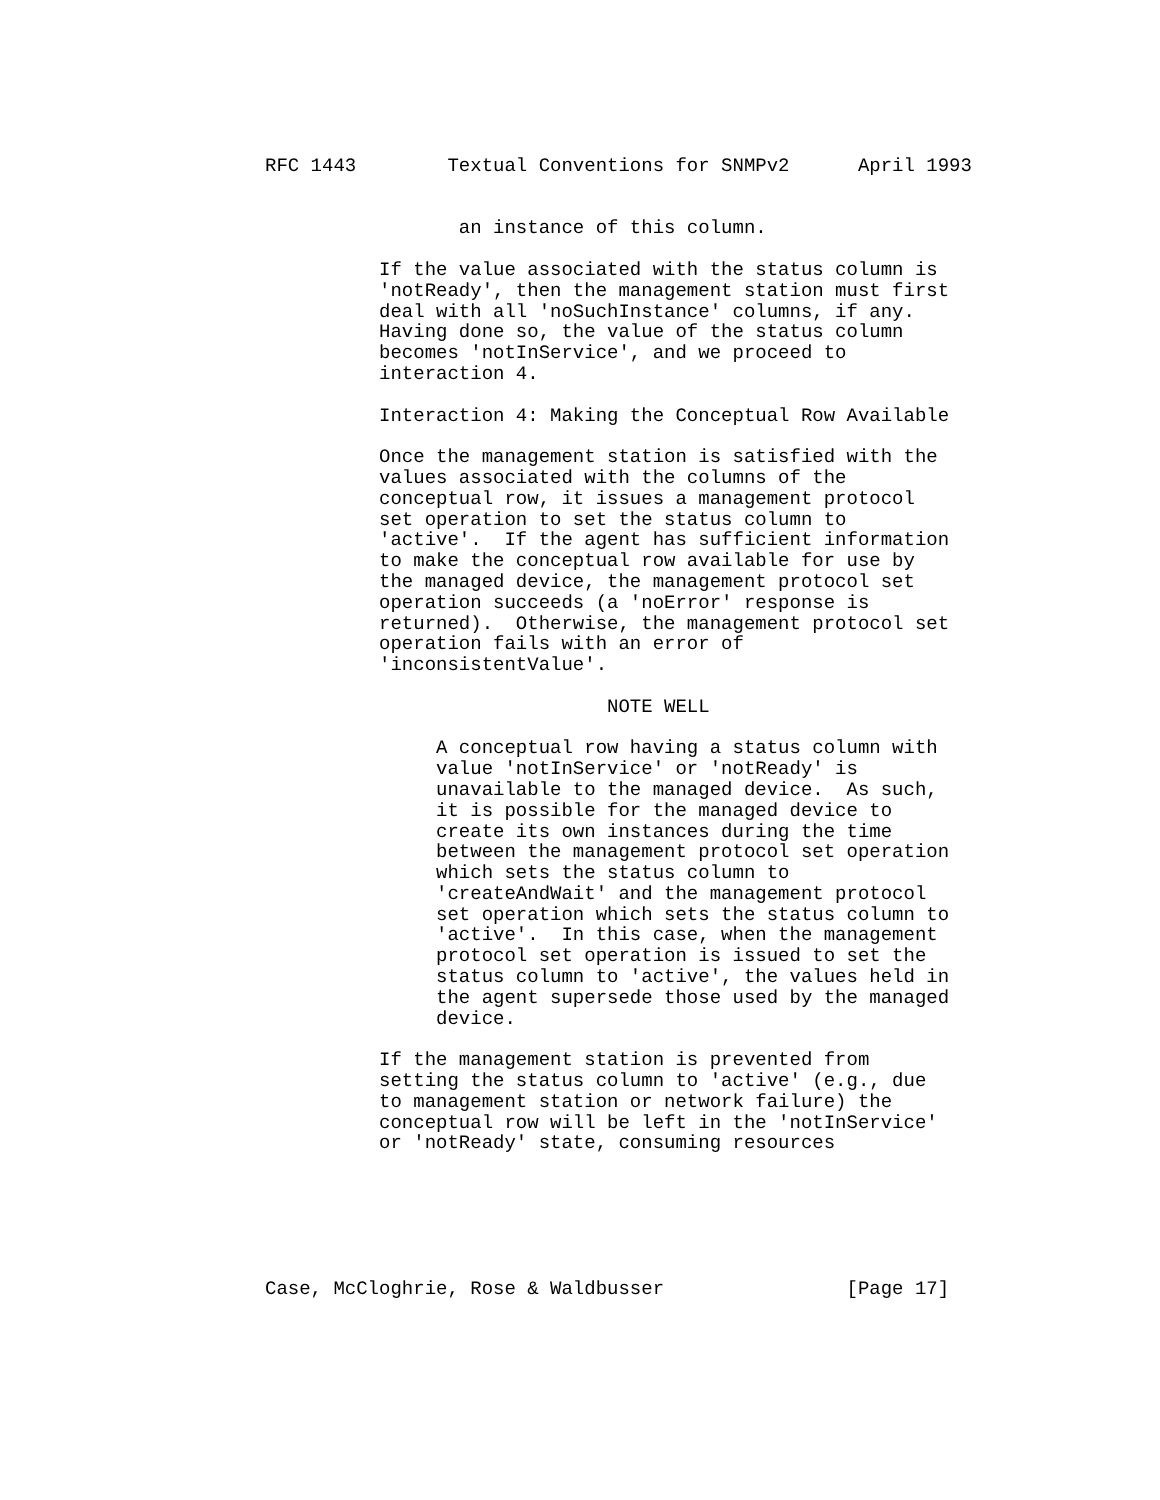RFC 1443        Textual Conventions for SNMPv2      April 1993


                 an instance of this column.

          If the value associated with the status column is
          'notReady', then the management station must first
          deal with all 'noSuchInstance' columns, if any.
          Having done so, the value of the status column
          becomes 'notInService', and we proceed to
          interaction 4.

          Interaction 4: Making the Conceptual Row Available

          Once the management station is satisfied with the
          values associated with the columns of the
          conceptual row, it issues a management protocol
          set operation to set the status column to
          'active'.  If the agent has sufficient information
          to make the conceptual row available for use by
          the managed device, the management protocol set
          operation succeeds (a 'noError' response is
          returned).  Otherwise, the management protocol set
          operation fails with an error of
          'inconsistentValue'.

                              NOTE WELL

               A conceptual row having a status column with
               value 'notInService' or 'notReady' is
               unavailable to the managed device.  As such,
               it is possible for the managed device to
               create its own instances during the time
               between the management protocol set operation
               which sets the status column to
               'createAndWait' and the management protocol
               set operation which sets the status column to
               'active'.  In this case, when the management
               protocol set operation is issued to set the
               status column to 'active', the values held in
               the agent supersede those used by the managed
               device.

          If the management station is prevented from
          setting the status column to 'active' (e.g., due
          to management station or network failure) the
          conceptual row will be left in the 'notInService'
          or 'notReady' state, consuming resources






Case, McCloghrie, Rose & Waldbusser                [Page 17]